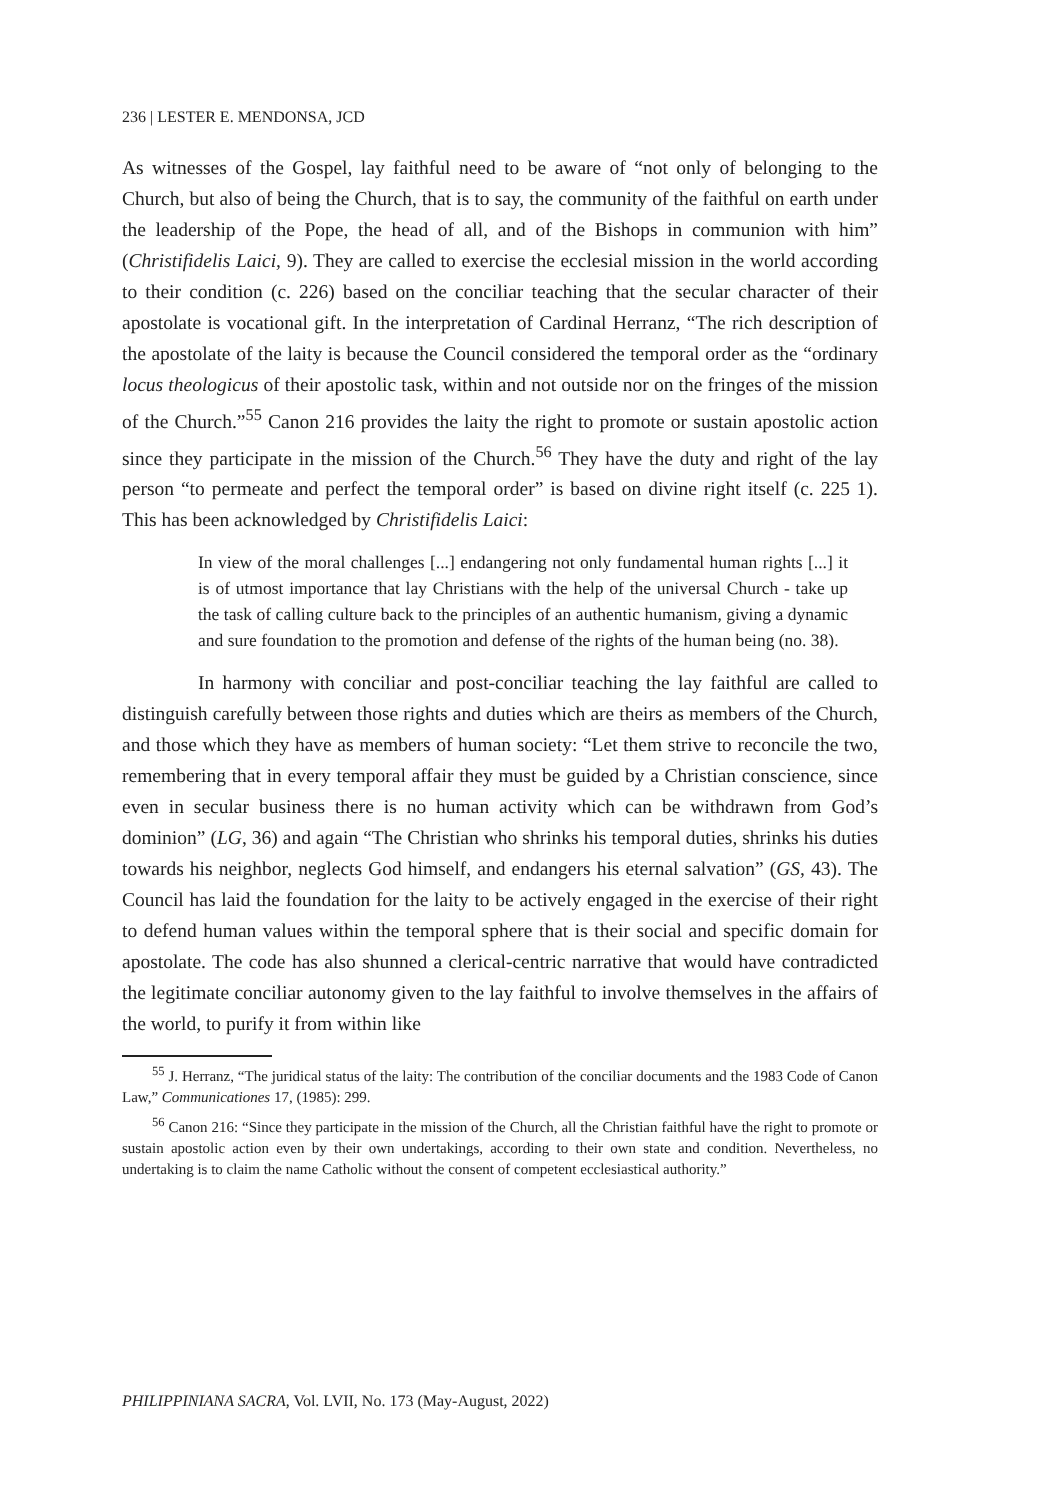236 | LESTER E. MENDONSA, JCD
As witnesses of the Gospel, lay faithful need to be aware of “not only of belonging to the Church, but also of being the Church, that is to say, the community of the faithful on earth under the leadership of the Pope, the head of all, and of the Bishops in communion with him” (Christifidelis Laici, 9). They are called to exercise the ecclesial mission in the world according to their condition (c. 226) based on the conciliar teaching that the secular character of their apostolate is vocational gift. In the interpretation of Cardinal Herranz, “The rich description of the apostolate of the laity is because the Council considered the temporal order as the “ordinary locus theologicus of their apostolic task, within and not outside nor on the fringes of the mission of the Church.”<sup>55</sup> Canon 216 provides the laity the right to promote or sustain apostolic action since they participate in the mission of the Church.<sup>56</sup> They have the duty and right of the lay person “to permeate and perfect the temporal order” is based on divine right itself (c. 225 1). This has been acknowledged by Christifidelis Laici:
In view of the moral challenges [...] endangering not only fundamental human rights [...] it is of utmost importance that lay Christians with the help of the universal Church - take up the task of calling culture back to the principles of an authentic humanism, giving a dynamic and sure foundation to the promotion and defense of the rights of the human being (no. 38).
In harmony with conciliar and post-conciliar teaching the lay faithful are called to distinguish carefully between those rights and duties which are theirs as members of the Church, and those which they have as members of human society: “Let them strive to reconcile the two, remembering that in every temporal affair they must be guided by a Christian conscience, since even in secular business there is no human activity which can be withdrawn from God’s dominion” (LG, 36) and again “The Christian who shrinks his temporal duties, shrinks his duties towards his neighbor, neglects God himself, and endangers his eternal salvation” (GS, 43). The Council has laid the foundation for the laity to be actively engaged in the exercise of their right to defend human values within the temporal sphere that is their social and specific domain for apostolate. The code has also shunned a clerical-centric narrative that would have contradicted the legitimate conciliar autonomy given to the lay faithful to involve themselves in the affairs of the world, to purify it from within like
<sup>55</sup> J. Herranz, “The juridical status of the laity: The contribution of the conciliar documents and the 1983 Code of Canon Law,” Communicationes 17, (1985): 299.
<sup>56</sup> Canon 216: “Since they participate in the mission of the Church, all the Christian faithful have the right to promote or sustain apostolic action even by their own undertakings, according to their own state and condition. Nevertheless, no undertaking is to claim the name Catholic without the consent of competent ecclesiastical authority.”
PHILIPPINIANA SACRA, Vol. LVII, No. 173 (May-August, 2022)